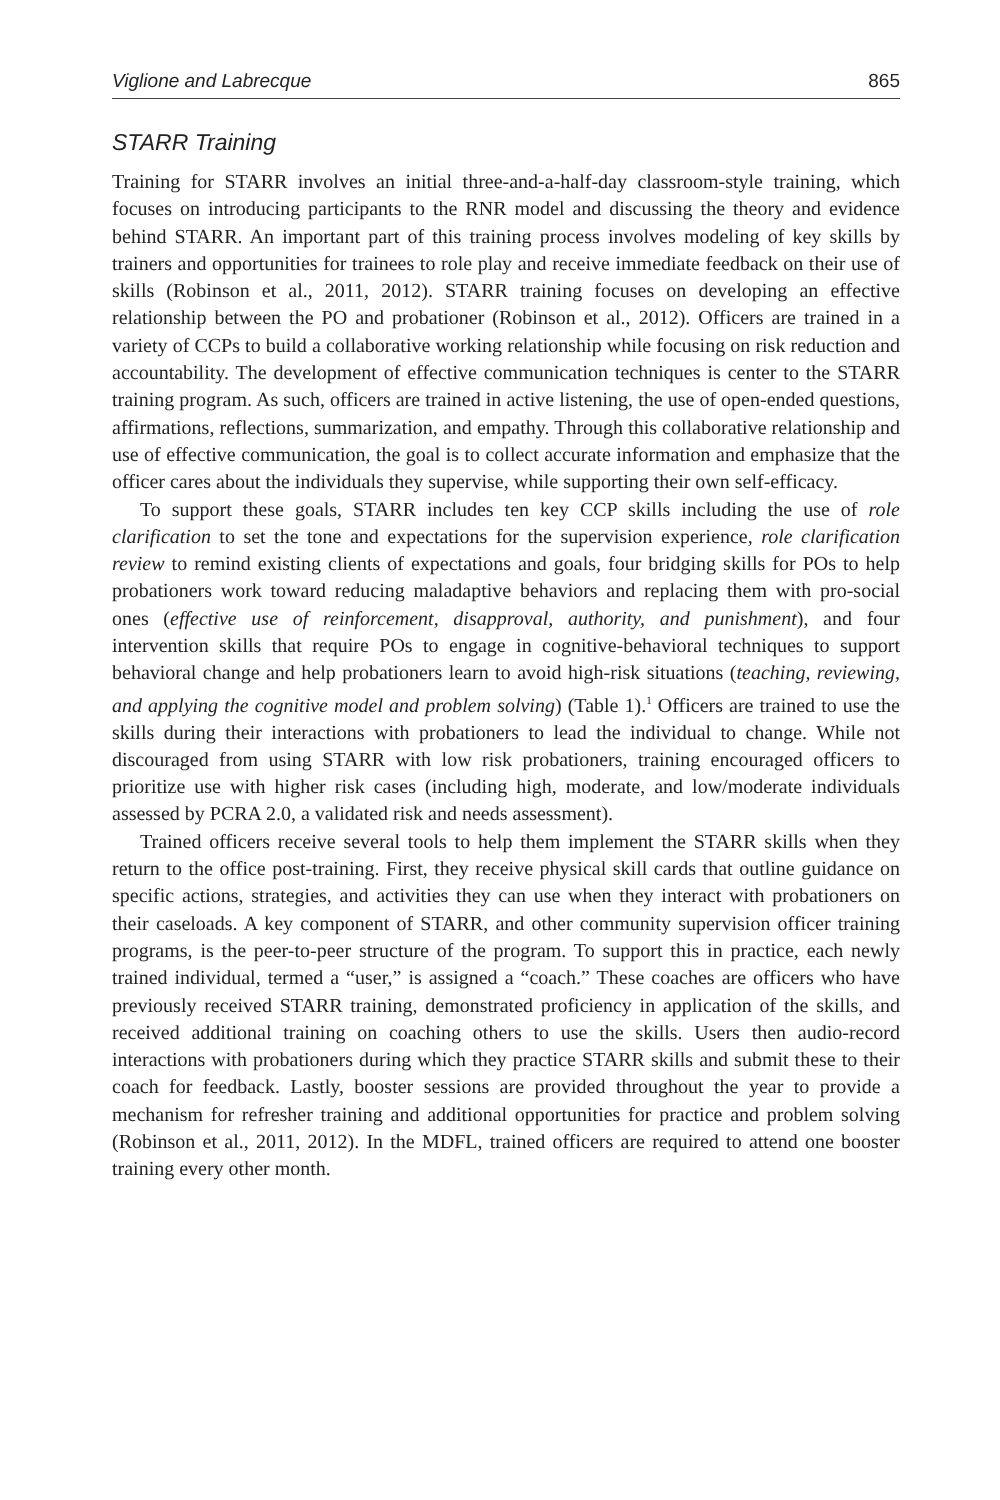Viglione and Labrecque 865
STARR Training
Training for STARR involves an initial three-and-a-half-day classroom-style training, which focuses on introducing participants to the RNR model and discussing the theory and evidence behind STARR. An important part of this training process involves modeling of key skills by trainers and opportunities for trainees to role play and receive immediate feedback on their use of skills (Robinson et al., 2011, 2012). STARR training focuses on developing an effective relationship between the PO and probationer (Robinson et al., 2012). Officers are trained in a variety of CCPs to build a collaborative working relationship while focusing on risk reduction and accountability. The development of effective communication techniques is center to the STARR training program. As such, officers are trained in active listening, the use of open-ended questions, affirmations, reflections, summarization, and empathy. Through this collaborative relationship and use of effective communication, the goal is to collect accurate information and emphasize that the officer cares about the individuals they supervise, while supporting their own self-efficacy.
To support these goals, STARR includes ten key CCP skills including the use of role clarification to set the tone and expectations for the supervision experience, role clarification review to remind existing clients of expectations and goals, four bridging skills for POs to help probationers work toward reducing maladaptive behaviors and replacing them with pro-social ones (effective use of reinforcement, disapproval, authority, and punishment), and four intervention skills that require POs to engage in cognitive-behavioral techniques to support behavioral change and help probationers learn to avoid high-risk situations (teaching, reviewing, and applying the cognitive model and problem solving) (Table 1).<sup>1</sup> Officers are trained to use the skills during their interactions with probationers to lead the individual to change. While not discouraged from using STARR with low risk probationers, training encouraged officers to prioritize use with higher risk cases (including high, moderate, and low/moderate individuals assessed by PCRA 2.0, a validated risk and needs assessment).
Trained officers receive several tools to help them implement the STARR skills when they return to the office post-training. First, they receive physical skill cards that outline guidance on specific actions, strategies, and activities they can use when they interact with probationers on their caseloads. A key component of STARR, and other community supervision officer training programs, is the peer-to-peer structure of the program. To support this in practice, each newly trained individual, termed a “user,” is assigned a “coach.” These coaches are officers who have previously received STARR training, demonstrated proficiency in application of the skills, and received additional training on coaching others to use the skills. Users then audio-record interactions with probationers during which they practice STARR skills and submit these to their coach for feedback. Lastly, booster sessions are provided throughout the year to provide a mechanism for refresher training and additional opportunities for practice and problem solving (Robinson et al., 2011, 2012). In the MDFL, trained officers are required to attend one booster training every other month.